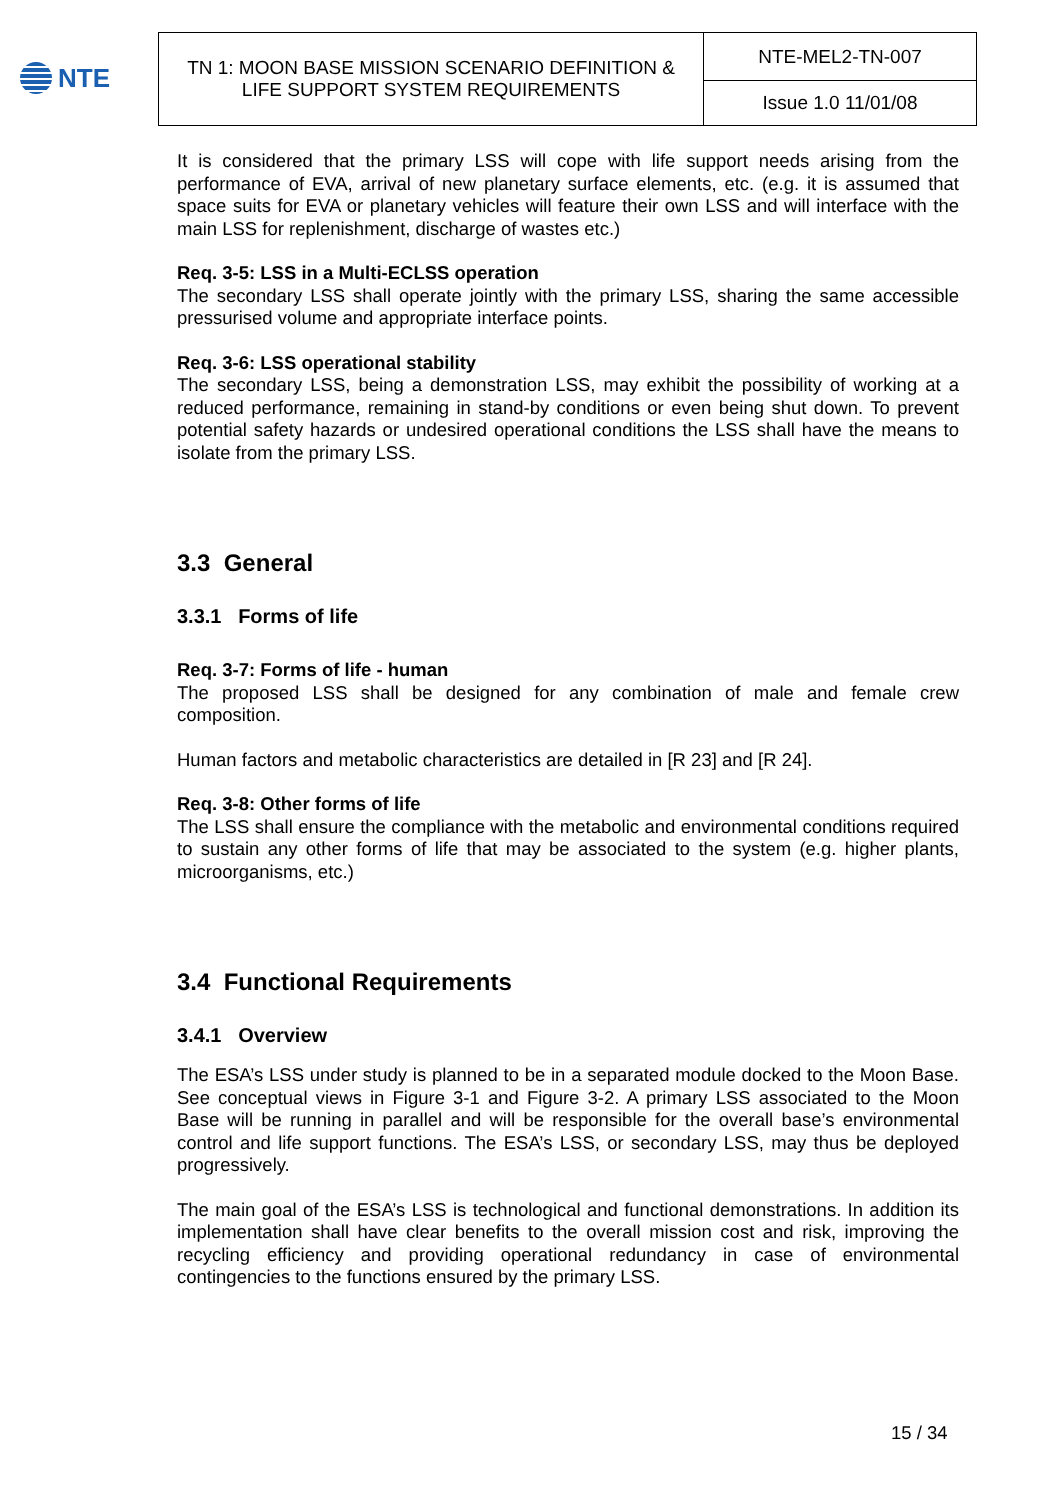NTE
| TN 1: MOON BASE MISSION SCENARIO DEFINITION & LIFE SUPPORT SYSTEM REQUIREMENTS | NTE-MEL2-TN-007 |
| | Issue 1.0 11/01/08 |
It is considered that the primary LSS will cope with life support needs arising from the performance of EVA, arrival of new planetary surface elements, etc. (e.g. it is assumed that space suits for EVA or planetary vehicles will feature their own LSS and will interface with the main LSS for replenishment, discharge of wastes etc.)
Req. 3-5: LSS in a Multi-ECLSS operation
The secondary LSS shall operate jointly with the primary LSS, sharing the same accessible pressurised volume and appropriate interface points.
Req. 3-6: LSS operational stability
The secondary LSS, being a demonstration LSS, may exhibit the possibility of working at a reduced performance, remaining in stand-by conditions or even being shut down. To prevent potential safety hazards or undesired operational conditions the LSS shall have the means to isolate from the primary LSS.
3.3 General
3.3.1 Forms of life
Req. 3-7: Forms of life - human
The proposed LSS shall be designed for any combination of male and female crew composition.
Human factors and metabolic characteristics are detailed in [R 23] and [R 24].
Req. 3-8: Other forms of life
The LSS shall ensure the compliance with the metabolic and environmental conditions required to sustain any other forms of life that may be associated to the system (e.g. higher plants, microorganisms, etc.)
3.4 Functional Requirements
3.4.1 Overview
The ESA’s LSS under study is planned to be in a separated module docked to the Moon Base. See conceptual views in Figure 3-1 and Figure 3-2. A primary LSS associated to the Moon Base will be running in parallel and will be responsible for the overall base’s environmental control and life support functions. The ESA’s LSS, or secondary LSS, may thus be deployed progressively.
The main goal of the ESA’s LSS is technological and functional demonstrations. In addition its implementation shall have clear benefits to the overall mission cost and risk, improving the recycling efficiency and providing operational redundancy in case of environmental contingencies to the functions ensured by the primary LSS.
15 / 34